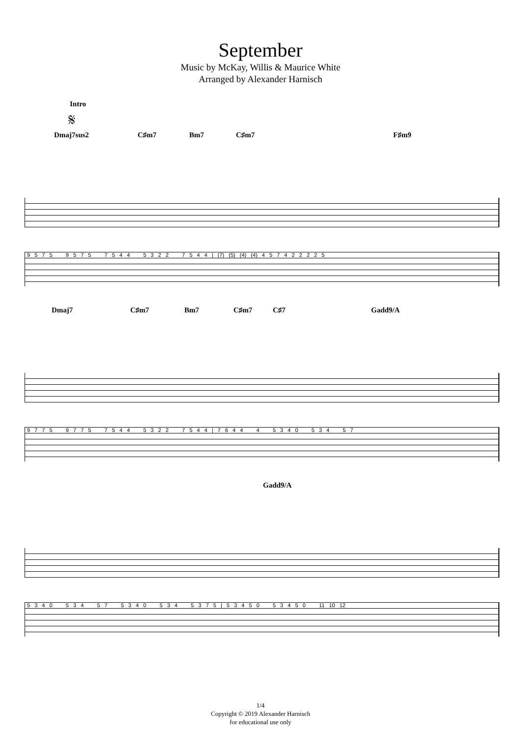September
Music by McKay, Willis & Maurice White
Arranged by Alexander Harnisch
Intro
𝄋
Dmaj7sus2 C♯m7 Bm7 C♯m7 F♯m9
9 5 7 5 9 5 7 5 7 5 4 4 5 3 2 2 7 5 4 4 | (7) (5) (4) (4) 4 5 7 4 2 2 2 2 5
Dmaj7 C♯m7 Bm7 C♯m7 C♯7 Gadd9/A
9 7 7 5 9 7 7 5 7 5 4 4 5 3 2 2 7 5 4 4 | 7 6 4 4 4 5 3 4 0 5 3 4 5 7
Gadd9/A
5 3 4 0 5 3 4 5 7 5 3 4 0 5 3 4 5 3 7 5 | 5 3 4 5 0 5 3 4 5 0 11 10 12
1/4
Copyright © 2019 Alexander Harnisch
for educational use only